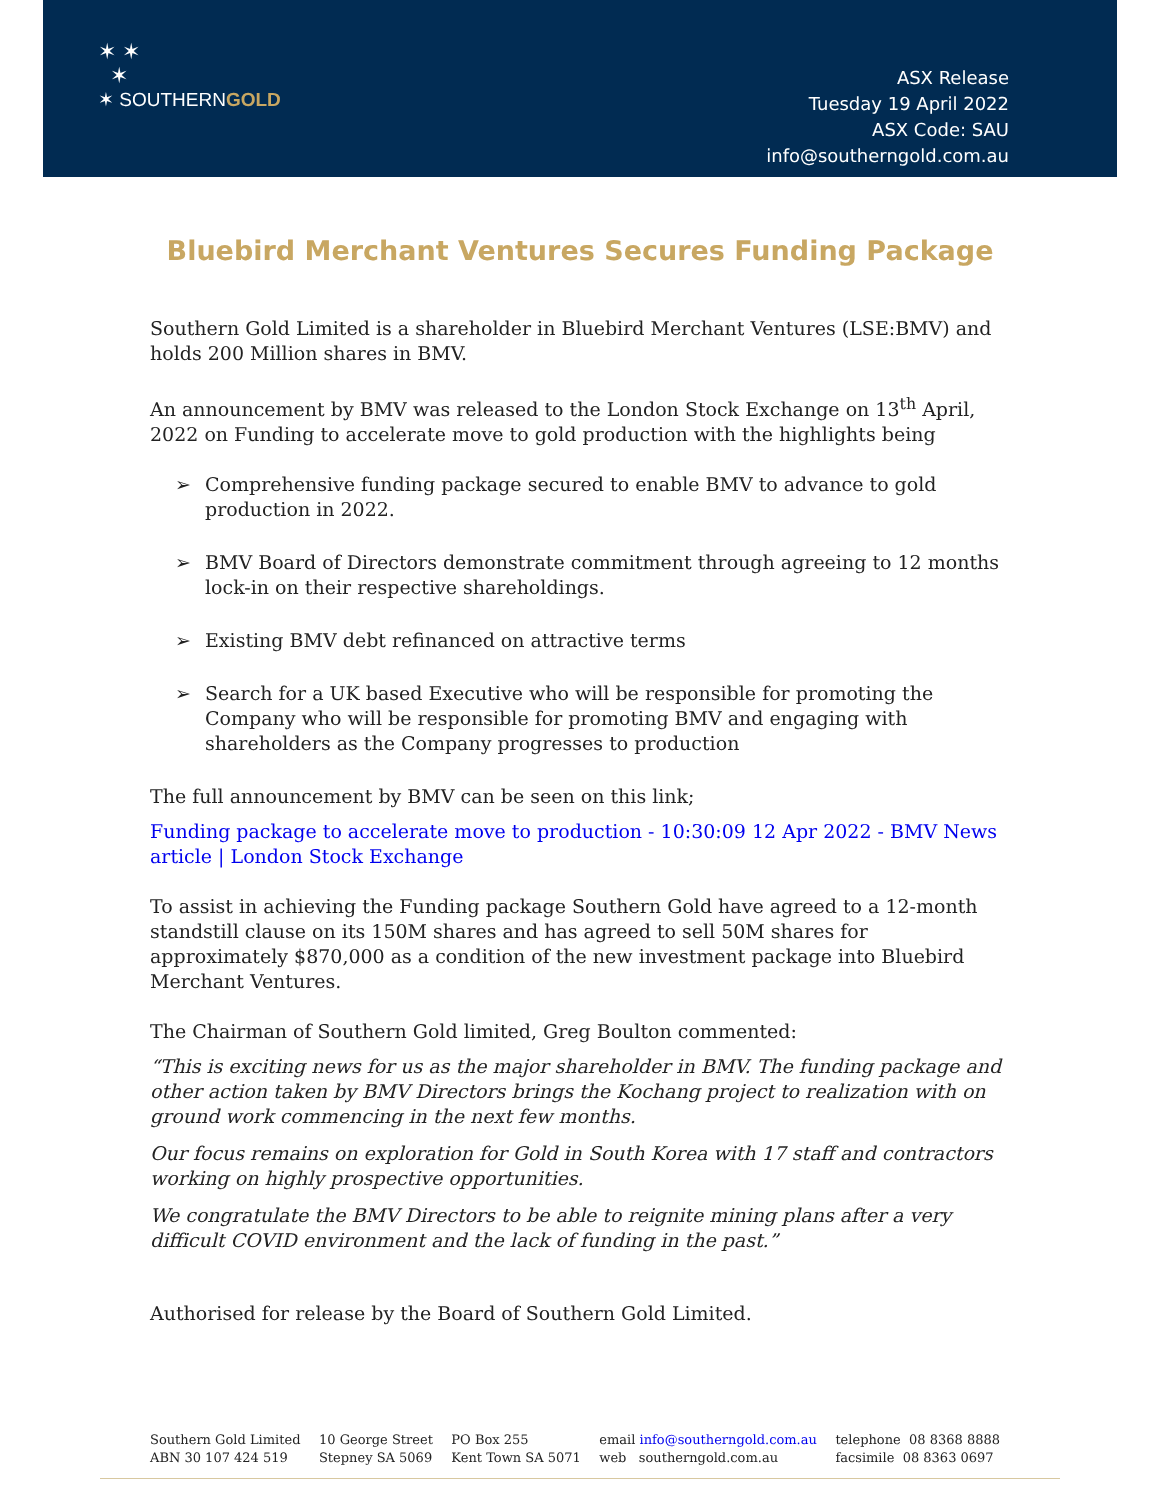✶ ✶
✶
✶ SOUTHERNGOLD
ASX Release
Tuesday 19 April 2022
ASX Code: SAU
info@southerngold.com.au
Bluebird Merchant Ventures Secures Funding Package
Southern Gold Limited is a shareholder in Bluebird Merchant Ventures (LSE:BMV) and holds 200 Million shares in BMV.
An announcement by BMV was released to the London Stock Exchange on 13<sup>th</sup> April, 2022 on Funding to accelerate move to gold production with the highlights being
➢ Comprehensive funding package secured to enable BMV to advance to gold production in 2022.
➢ BMV Board of Directors demonstrate commitment through agreeing to 12 months lock-in on their respective shareholdings.
➢ Existing BMV debt refinanced on attractive terms
➢ Search for a UK based Executive who will be responsible for promoting the Company who will be responsible for promoting BMV and engaging with shareholders as the Company progresses to production
The full announcement by BMV can be seen on this link;
Funding package to accelerate move to production - 10:30:09 12 Apr 2022 - BMV News article | London Stock Exchange
To assist in achieving the Funding package Southern Gold have agreed to a 12-month standstill clause on its 150M shares and has agreed to sell 50M shares for approximately $870,000 as a condition of the new investment package into Bluebird Merchant Ventures.
The Chairman of Southern Gold limited, Greg Boulton commented:
“This is exciting news for us as the major shareholder in BMV. The funding package and other action taken by BMV Directors brings the Kochang project to realization with on ground work commencing in the next few months.
Our focus remains on exploration for Gold in South Korea with 17 staff and contractors working on highly prospective opportunities.
We congratulate the BMV Directors to be able to reignite mining plans after a very difficult COVID environment and the lack of funding in the past.”
Authorised for release by the Board of Southern Gold Limited.
Southern Gold Limited
ABN 30 107 424 519
10 George Street
Stepney SA 5069
PO Box 255
Kent Town SA 5071
email info@southerngold.com.au
web southerngold.com.au
telephone 08 8368 8888
facsimile 08 8363 0697